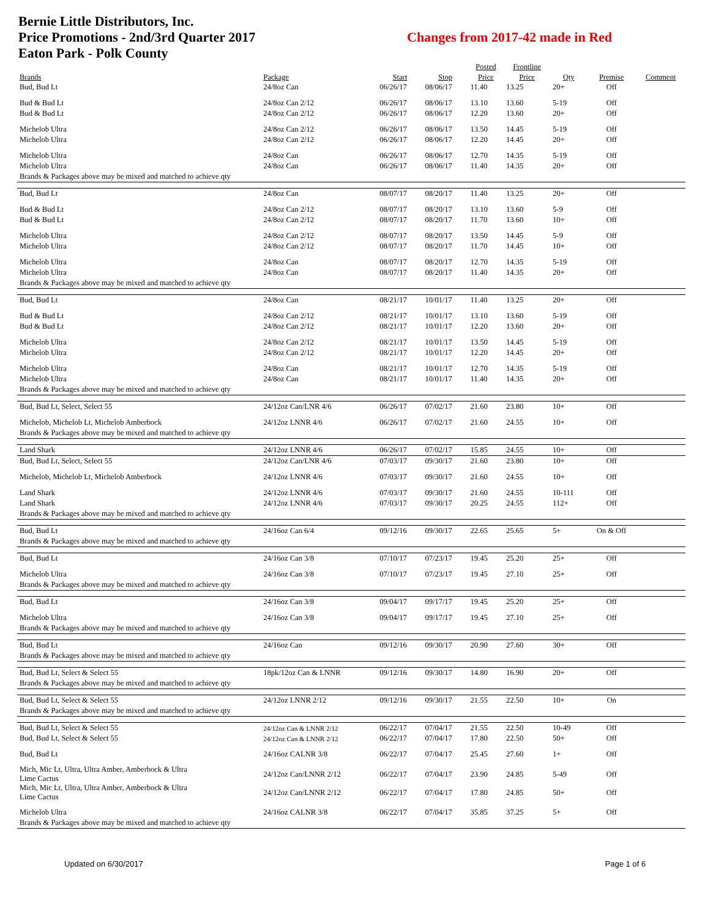Bernie Little Distributors, Inc.
Price Promotions - 2nd/3rd Quarter 2017
Eaton Park - Polk County
Changes from 2017-42 made in Red
| | | | | Posted | Frontline | | | |
| --- | --- | --- | --- | --- | --- | --- | --- | --- |
| Brands | Package | Start | Stop | Price | Price | Qty | Premise | Comment |
| Bud, Bud Lt | 24/8oz Can | 06/26/17 | 08/06/17 | 11.40 | 13.25 | 20+ | Off | |
| Bud & Bud Lt | 24/8oz Can 2/12 | 06/26/17 | 08/06/17 | 13.10 | 13.60 | 5-19 | Off | |
| Bud & Bud Lt | 24/8oz Can 2/12 | 06/26/17 | 08/06/17 | 12.20 | 13.60 | 20+ | Off | |
| Michelob Ultra | 24/8oz Can 2/12 | 06/26/17 | 08/06/17 | 13.50 | 14.45 | 5-19 | Off | |
| Michelob Ultra | 24/8oz Can 2/12 | 06/26/17 | 08/06/17 | 12.20 | 14.45 | 20+ | Off | |
| Michelob Ultra | 24/8oz Can | 06/26/17 | 08/06/17 | 12.70 | 14.35 | 5-19 | Off | |
| Michelob Ultra | 24/8oz Can | 06/26/17 | 08/06/17 | 11.40 | 14.35 | 20+ | Off | |
| Brands & Packages above may be mixed and matched to achieve qty | | | | | | | | |
| Bud, Bud Lt | 24/8oz Can | 08/07/17 | 08/20/17 | 11.40 | 13.25 | 20+ | Off | |
| Bud & Bud Lt | 24/8oz Can 2/12 | 08/07/17 | 08/20/17 | 13.10 | 13.60 | 5-9 | Off | |
| Bud & Bud Lt | 24/8oz Can 2/12 | 08/07/17 | 08/20/17 | 11.70 | 13.60 | 10+ | Off | |
| Michelob Ultra | 24/8oz Can 2/12 | 08/07/17 | 08/20/17 | 13.50 | 14.45 | 5-9 | Off | |
| Michelob Ultra | 24/8oz Can 2/12 | 08/07/17 | 08/20/17 | 11.70 | 14.45 | 10+ | Off | |
| Michelob Ultra | 24/8oz Can | 08/07/17 | 08/20/17 | 12.70 | 14.35 | 5-19 | Off | |
| Michelob Ultra | 24/8oz Can | 08/07/17 | 08/20/17 | 11.40 | 14.35 | 20+ | Off | |
| Brands & Packages above may be mixed and matched to achieve qty | | | | | | | | |
| Bud, Bud Lt | 24/8oz Can | 08/21/17 | 10/01/17 | 11.40 | 13.25 | 20+ | Off | |
| Bud & Bud Lt | 24/8oz Can 2/12 | 08/21/17 | 10/01/17 | 13.10 | 13.60 | 5-19 | Off | |
| Bud & Bud Lt | 24/8oz Can 2/12 | 08/21/17 | 10/01/17 | 12.20 | 13.60 | 20+ | Off | |
| Michelob Ultra | 24/8oz Can 2/12 | 08/21/17 | 10/01/17 | 13.50 | 14.45 | 5-19 | Off | |
| Michelob Ultra | 24/8oz Can 2/12 | 08/21/17 | 10/01/17 | 12.20 | 14.45 | 20+ | Off | |
| Michelob Ultra | 24/8oz Can | 08/21/17 | 10/01/17 | 12.70 | 14.35 | 5-19 | Off | |
| Michelob Ultra | 24/8oz Can | 08/21/17 | 10/01/17 | 11.40 | 14.35 | 20+ | Off | |
| Brands & Packages above may be mixed and matched to achieve qty | | | | | | | | |
| Bud, Bud Lt, Select, Select 55 | 24/12oz Can/LNR 4/6 | 06/26/17 | 07/02/17 | 21.60 | 23.80 | 10+ | Off | |
| Michelob, Michelob Lt, Michelob Amberbock | 24/12oz LNNR 4/6 | 06/26/17 | 07/02/17 | 21.60 | 24.55 | 10+ | Off | |
| Brands & Packages above may be mixed and matched to achieve qty | | | | | | | | |
| Land Shark | 24/12oz LNNR 4/6 | 06/26/17 | 07/02/17 | 15.85 | 24.55 | 10+ | Off | |
| Bud, Bud Lt, Select, Select 55 | 24/12oz Can/LNR 4/6 | 07/03/17 | 09/30/17 | 21.60 | 23.80 | 10+ | Off | |
| Michelob, Michelob Lt, Michelob Amberbock | 24/12oz LNNR 4/6 | 07/03/17 | 09/30/17 | 21.60 | 24.55 | 10+ | Off | |
| Land Shark | 24/12oz LNNR 4/6 | 07/03/17 | 09/30/17 | 21.60 | 24.55 | 10-111 | Off | |
| Land Shark | 24/12oz LNNR 4/6 | 07/03/17 | 09/30/17 | 20.25 | 24.55 | 112+ | Off | |
| Brands & Packages above may be mixed and matched to achieve qty | | | | | | | | |
| Bud, Bud Lt | 24/16oz Can 6/4 | 09/12/16 | 09/30/17 | 22.65 | 25.65 | 5+ | On & Off | |
| Brands & Packages above may be mixed and matched to achieve qty | | | | | | | | |
| Bud, Bud Lt | 24/16oz Can 3/8 | 07/10/17 | 07/23/17 | 19.45 | 25.20 | 25+ | Off | |
| Michelob Ultra | 24/16oz Can 3/8 | 07/10/17 | 07/23/17 | 19.45 | 27.10 | 25+ | Off | |
| Brands & Packages above may be mixed and matched to achieve qty | | | | | | | | |
| Bud, Bud Lt | 24/16oz Can 3/8 | 09/04/17 | 09/17/17 | 19.45 | 25.20 | 25+ | Off | |
| Michelob Ultra | 24/16oz Can 3/8 | 09/04/17 | 09/17/17 | 19.45 | 27.10 | 25+ | Off | |
| Brands & Packages above may be mixed and matched to achieve qty | | | | | | | | |
| Bud, Bud Lt | 24/16oz Can | 09/12/16 | 09/30/17 | 20.90 | 27.60 | 30+ | Off | |
| Brands & Packages above may be mixed and matched to achieve qty | | | | | | | | |
| Bud, Bud Lt, Select & Select 55 | 18pk/12oz Can & LNNR | 09/12/16 | 09/30/17 | 14.80 | 16.90 | 20+ | Off | |
| Brands & Packages above may be mixed and matched to achieve qty | | | | | | | | |
| Bud, Bud Lt, Select & Select 55 | 24/12oz LNNR 2/12 | 09/12/16 | 09/30/17 | 21.55 | 22.50 | 10+ | On | |
| Brands & Packages above may be mixed and matched to achieve qty | | | | | | | | |
| Bud, Bud Lt, Select & Select 55 | 24/12oz Can & LNNR 2/12 | 06/22/17 | 07/04/17 | 21.55 | 22.50 | 10-49 | Off | |
| Bud, Bud Lt, Select & Select 55 | 24/12oz Can & LNNR 2/12 | 06/22/17 | 07/04/17 | 17.80 | 22.50 | 50+ | Off | |
| Bud, Bud Lt | 24/16oz CALNR 3/8 | 06/22/17 | 07/04/17 | 25.45 | 27.60 | 1+ | Off | |
| Mich, Mic Lt, Ultra, Ultra Amber, Amberbock & Ultra Lime Cactus | 24/12oz Can/LNNR 2/12 | 06/22/17 | 07/04/17 | 23.90 | 24.85 | 5-49 | Off | |
| Mich, Mic Lt, Ultra, Ultra Amber, Amberbock & Ultra Lime Cactus | 24/12oz Can/LNNR 2/12 | 06/22/17 | 07/04/17 | 17.80 | 24.85 | 50+ | Off | |
| Michelob Ultra | 24/16oz CALNR 3/8 | 06/22/17 | 07/04/17 | 35.85 | 37.25 | 5+ | Off | |
| Brands & Packages above may be mixed and matched to achieve qty | | | | | | | | |
Updated on 6/30/2017 Page 1 of 6